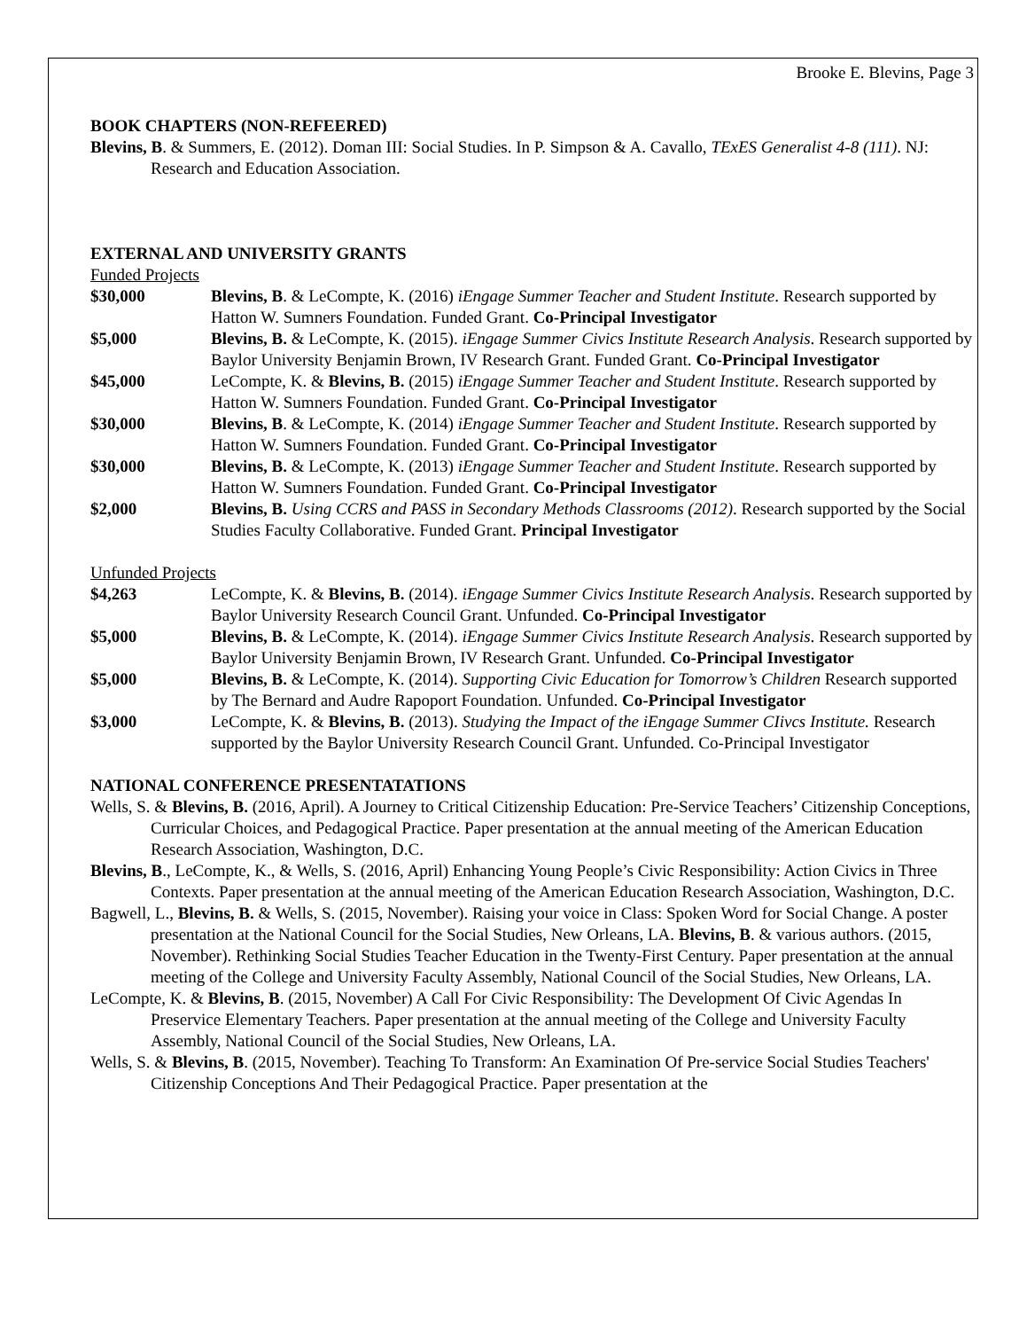Brooke E. Blevins, Page 3
BOOK CHAPTERS (NON-REFEERED)
Blevins, B. & Summers, E. (2012). Doman III: Social Studies. In P. Simpson & A. Cavallo, TExES Generalist 4-8 (111). NJ: Research and Education Association.
EXTERNAL AND UNIVERSITY GRANTS
Funded Projects
$30,000 Blevins, B. & LeCompte, K. (2016) iEngage Summer Teacher and Student Institute. Research supported by Hatton W. Sumners Foundation. Funded Grant. Co-Principal Investigator
$5,000 Blevins, B. & LeCompte, K. (2015). iEngage Summer Civics Institute Research Analysis. Research supported by Baylor University Benjamin Brown, IV Research Grant. Funded Grant. Co-Principal Investigator
$45,000 LeCompte, K. & Blevins, B. (2015) iEngage Summer Teacher and Student Institute. Research supported by Hatton W. Sumners Foundation. Funded Grant. Co-Principal Investigator
$30,000 Blevins, B. & LeCompte, K. (2014) iEngage Summer Teacher and Student Institute. Research supported by Hatton W. Sumners Foundation. Funded Grant. Co-Principal Investigator
$30,000 Blevins, B. & LeCompte, K. (2013) iEngage Summer Teacher and Student Institute. Research supported by Hatton W. Sumners Foundation. Funded Grant. Co-Principal Investigator
$2,000 Blevins, B. Using CCRS and PASS in Secondary Methods Classrooms (2012). Research supported by the Social Studies Faculty Collaborative. Funded Grant. Principal Investigator
Unfunded Projects
$4,263 LeCompte, K. & Blevins, B. (2014). iEngage Summer Civics Institute Research Analysis. Research supported by Baylor University Research Council Grant. Unfunded. Co-Principal Investigator
$5,000 Blevins, B. & LeCompte, K. (2014). iEngage Summer Civics Institute Research Analysis. Research supported by Baylor University Benjamin Brown, IV Research Grant. Unfunded. Co-Principal Investigator
$5,000 Blevins, B. & LeCompte, K. (2014). Supporting Civic Education for Tomorrow’s Children Research supported by The Bernard and Audre Rapoport Foundation. Unfunded. Co-Principal Investigator
$3,000 LeCompte, K. & Blevins, B. (2013). Studying the Impact of the iEngage Summer CIivcs Institute. Research supported by the Baylor University Research Council Grant. Unfunded. Co-Principal Investigator
NATIONAL CONFERENCE PRESENTATATIONS
Wells, S. & Blevins, B. (2016, April). A Journey to Critical Citizenship Education: Pre-Service Teachers’ Citizenship Conceptions, Curricular Choices, and Pedagogical Practice. Paper presentation at the annual meeting of the American Education Research Association, Washington, D.C.
Blevins, B., LeCompte, K., & Wells, S. (2016, April) Enhancing Young People’s Civic Responsibility: Action Civics in Three Contexts. Paper presentation at the annual meeting of the American Education Research Association, Washington, D.C.
Bagwell, L., Blevins, B. & Wells, S. (2015, November). Raising your voice in Class: Spoken Word for Social Change. A poster presentation at the National Council for the Social Studies, New Orleans, LA. Blevins, B. & various authors. (2015, November). Rethinking Social Studies Teacher Education in the Twenty-First Century. Paper presentation at the annual meeting of the College and University Faculty Assembly, National Council of the Social Studies, New Orleans, LA.
LeCompte, K. & Blevins, B. (2015, November) A Call For Civic Responsibility: The Development Of Civic Agendas In Preservice Elementary Teachers. Paper presentation at the annual meeting of the College and University Faculty Assembly, National Council of the Social Studies, New Orleans, LA.
Wells, S. & Blevins, B. (2015, November). Teaching To Transform: An Examination Of Pre-service Social Studies Teachers' Citizenship Conceptions And Their Pedagogical Practice. Paper presentation at the